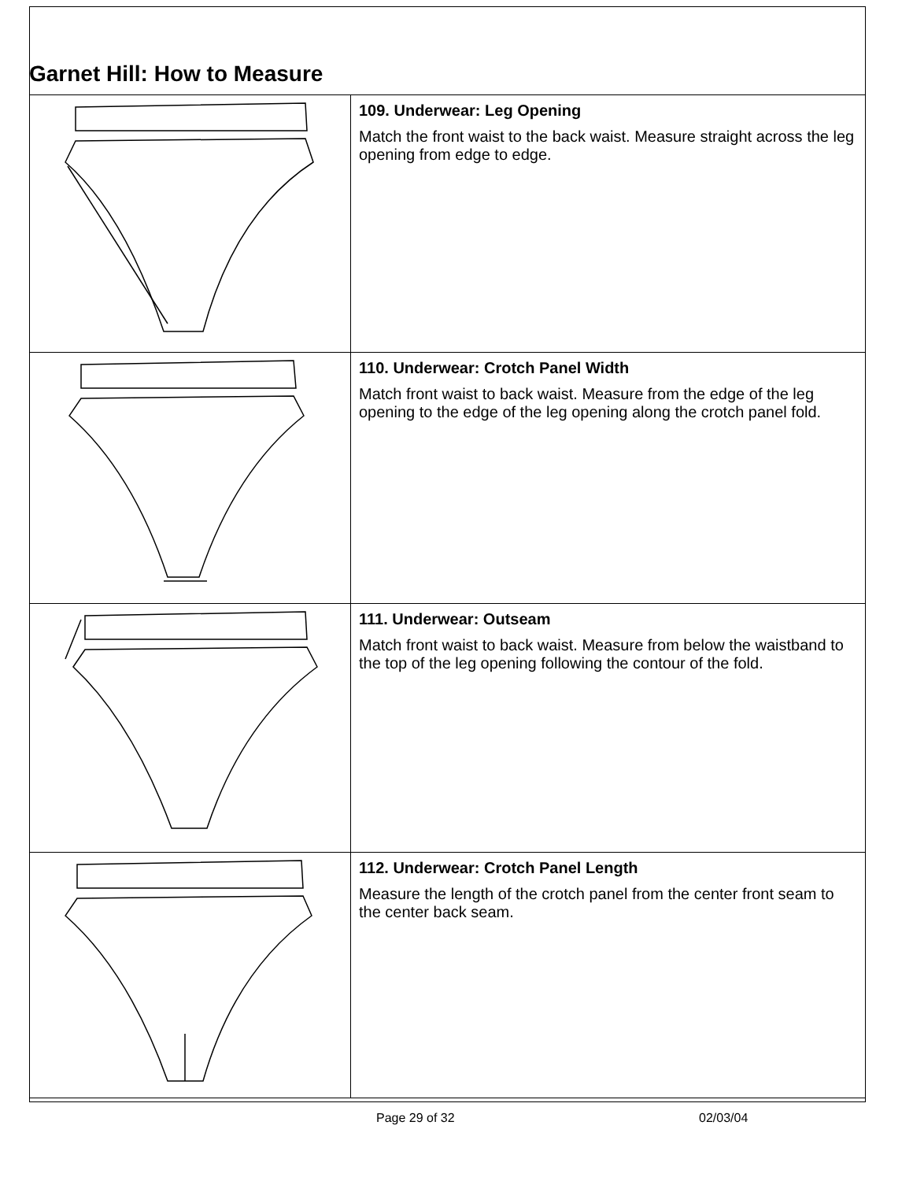Garnet Hill: How to Measure
| | 109. Underwear: Leg Opening Match the front waist to the back waist. Measure straight across the leg opening from edge to edge. |
| | 110. Underwear: Crotch Panel Width Match front waist to back waist. Measure from the edge of the leg opening to the edge of the leg opening along the crotch panel fold. |
| | 111. Underwear: Outseam Match front waist to back waist. Measure from below the waistband to the top of the leg opening following the contour of the fold. |
| | 112. Underwear: Crotch Panel Length Measure the length of the crotch panel from the center front seam to the center back seam. |
Page 29 of 32 02/03/04